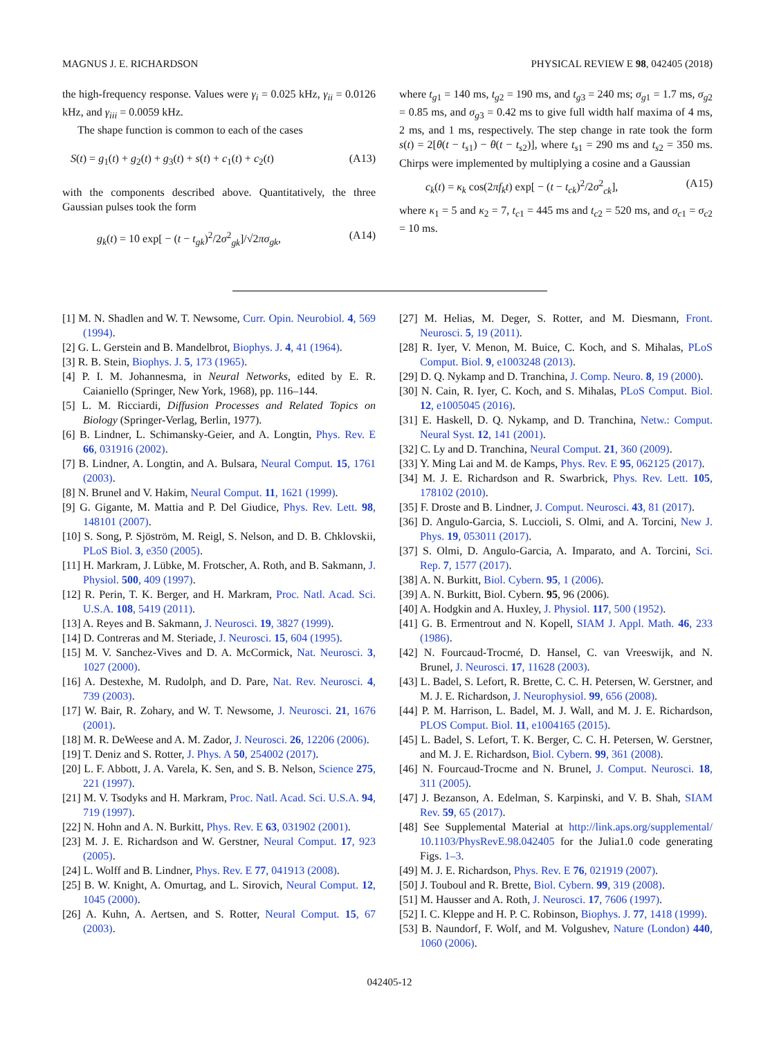MAGNUS J. E. RICHARDSON PHYSICAL REVIEW E 98, 042405 (2018)
the high-frequency response. Values were γ<sub>i</sub> = 0.025 kHz, γ<sub>ii</sub> = 0.0126 kHz, and γ<sub>iii</sub> = 0.0059 kHz.
The shape function is common to each of the cases
S(t) = g<sub>1</sub>(t) + g<sub>2</sub>(t) + g<sub>3</sub>(t) + s(t) + c<sub>1</sub>(t) + c<sub>2</sub>(t) (A13)
with the components described above. Quantitatively, the three Gaussian pulses took the form
g<sub>k</sub>(t) = 10 exp[ − (t − t<sub>gk</sub>)<sup>2</sup>/2σ<sup>2</sup><sub>gk</sub>]/√2πσ<sub>gk</sub>, (A14)
where t<sub>g1</sub> = 140 ms, t<sub>g2</sub> = 190 ms, and t<sub>g3</sub> = 240 ms; σ<sub>g1</sub> = 1.7 ms, σ<sub>g2</sub> = 0.85 ms, and σ<sub>g3</sub> = 0.42 ms to give full width half maxima of 4 ms, 2 ms, and 1 ms, respectively. The step change in rate took the form s(t) = 2[θ(t − t<sub>s1</sub>) − θ(t − t<sub>s2</sub>)], where t<sub>s1</sub> = 290 ms and t<sub>s2</sub> = 350 ms. Chirps were implemented by multiplying a cosine and a Gaussian
c<sub>k</sub>(t) = κ<sub>k</sub> cos(2πf<sub>k</sub>t) exp[ − (t − t<sub>ck</sub>)<sup>2</sup>/2σ<sup>2</sup><sub>ck</sub>], (A15)
where κ<sub>1</sub> = 5 and κ<sub>2</sub> = 7, t<sub>c1</sub> = 445 ms and t<sub>c2</sub> = 520 ms, and σ<sub>c1</sub> = σ<sub>c2</sub> = 10 ms.
[1] M. N. Shadlen and W. T. Newsome, Curr. Opin. Neurobiol. 4, 569 (1994).
[2] G. L. Gerstein and B. Mandelbrot, Biophys. J. 4, 41 (1964).
[3] R. B. Stein, Biophys. J. 5, 173 (1965).
[4] P. I. M. Johannesma, in Neural Networks, edited by E. R. Caianiello (Springer, New York, 1968), pp. 116–144.
[5] L. M. Ricciardi, Diffusion Processes and Related Topics on Biology (Springer-Verlag, Berlin, 1977).
[6] B. Lindner, L. Schimansky-Geier, and A. Longtin, Phys. Rev. E 66, 031916 (2002).
[7] B. Lindner, A. Longtin, and A. Bulsara, Neural Comput. 15, 1761 (2003).
[8] N. Brunel and V. Hakim, Neural Comput. 11, 1621 (1999).
[9] G. Gigante, M. Mattia and P. Del Giudice, Phys. Rev. Lett. 98, 148101 (2007).
[10] S. Song, P. Sjöström, M. Reigl, S. Nelson, and D. B. Chklovskii, PLoS Biol. 3, e350 (2005).
[11] H. Markram, J. Lübke, M. Frotscher, A. Roth, and B. Sakmann, J. Physiol. 500, 409 (1997).
[12] R. Perin, T. K. Berger, and H. Markram, Proc. Natl. Acad. Sci. U.S.A. 108, 5419 (2011).
[13] A. Reyes and B. Sakmann, J. Neurosci. 19, 3827 (1999).
[14] D. Contreras and M. Steriade, J. Neurosci. 15, 604 (1995).
[15] M. V. Sanchez-Vives and D. A. McCormick, Nat. Neurosci. 3, 1027 (2000).
[16] A. Destexhe, M. Rudolph, and D. Pare, Nat. Rev. Neurosci. 4, 739 (2003).
[17] W. Bair, R. Zohary, and W. T. Newsome, J. Neurosci. 21, 1676 (2001).
[18] M. R. DeWeese and A. M. Zador, J. Neurosci. 26, 12206 (2006).
[19] T. Deniz and S. Rotter, J. Phys. A 50, 254002 (2017).
[20] L. F. Abbott, J. A. Varela, K. Sen, and S. B. Nelson, Science 275, 221 (1997).
[21] M. V. Tsodyks and H. Markram, Proc. Natl. Acad. Sci. U.S.A. 94, 719 (1997).
[22] N. Hohn and A. N. Burkitt, Phys. Rev. E 63, 031902 (2001).
[23] M. J. E. Richardson and W. Gerstner, Neural Comput. 17, 923 (2005).
[24] L. Wolff and B. Lindner, Phys. Rev. E 77, 041913 (2008).
[25] B. W. Knight, A. Omurtag, and L. Sirovich, Neural Comput. 12, 1045 (2000).
[26] A. Kuhn, A. Aertsen, and S. Rotter, Neural Comput. 15, 67 (2003).
[27] M. Helias, M. Deger, S. Rotter, and M. Diesmann, Front. Neurosci. 5, 19 (2011).
[28] R. Iyer, V. Menon, M. Buice, C. Koch, and S. Mihalas, PLoS Comput. Biol. 9, e1003248 (2013).
[29] D. Q. Nykamp and D. Tranchina, J. Comp. Neuro. 8, 19 (2000).
[30] N. Cain, R. Iyer, C. Koch, and S. Mihalas, PLoS Comput. Biol. 12, e1005045 (2016).
[31] E. Haskell, D. Q. Nykamp, and D. Tranchina, Netw.: Comput. Neural Syst. 12, 141 (2001).
[32] C. Ly and D. Tranchina, Neural Comput. 21, 360 (2009).
[33] Y. Ming Lai and M. de Kamps, Phys. Rev. E 95, 062125 (2017).
[34] M. J. E. Richardson and R. Swarbrick, Phys. Rev. Lett. 105, 178102 (2010).
[35] F. Droste and B. Lindner, J. Comput. Neurosci. 43, 81 (2017).
[36] D. Angulo-Garcia, S. Luccioli, S. Olmi, and A. Torcini, New J. Phys. 19, 053011 (2017).
[37] S. Olmi, D. Angulo-Garcia, A. Imparato, and A. Torcini, Sci. Rep. 7, 1577 (2017).
[38] A. N. Burkitt, Biol. Cybern. 95, 1 (2006).
[39] A. N. Burkitt, Biol. Cybern. 95, 96 (2006).
[40] A. Hodgkin and A. Huxley, J. Physiol. 117, 500 (1952).
[41] G. B. Ermentrout and N. Kopell, SIAM J. Appl. Math. 46, 233 (1986).
[42] N. Fourcaud-Trocmé, D. Hansel, C. van Vreeswijk, and N. Brunel, J. Neurosci. 17, 11628 (2003).
[43] L. Badel, S. Lefort, R. Brette, C. C. H. Petersen, W. Gerstner, and M. J. E. Richardson, J. Neurophysiol. 99, 656 (2008).
[44] P. M. Harrison, L. Badel, M. J. Wall, and M. J. E. Richardson, PLOS Comput. Biol. 11, e1004165 (2015).
[45] L. Badel, S. Lefort, T. K. Berger, C. C. H. Petersen, W. Gerstner, and M. J. E. Richardson, Biol. Cybern. 99, 361 (2008).
[46] N. Fourcaud-Trocme and N. Brunel, J. Comput. Neurosci. 18, 311 (2005).
[47] J. Bezanson, A. Edelman, S. Karpinski, and V. B. Shah, SIAM Rev. 59, 65 (2017).
[48] See Supplemental Material at http://link.aps.org/supplemental/ 10.1103/PhysRevE.98.042405 for the Julia1.0 code generating Figs. 1–3.
[49] M. J. E. Richardson, Phys. Rev. E 76, 021919 (2007).
[50] J. Touboul and R. Brette, Biol. Cybern. 99, 319 (2008).
[51] M. Hausser and A. Roth, J. Neurosci. 17, 7606 (1997).
[52] I. C. Kleppe and H. P. C. Robinson, Biophys. J. 77, 1418 (1999).
[53] B. Naundorf, F. Wolf, and M. Volgushev, Nature (London) 440, 1060 (2006).
042405-12